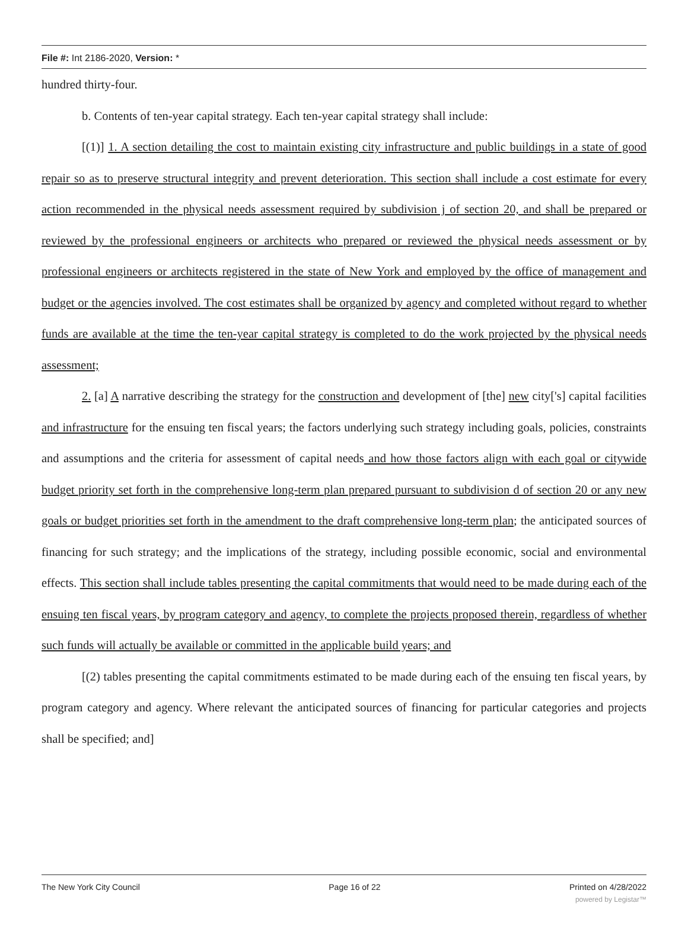File #: Int 2186-2020, Version: *
hundred thirty-four.
b. Contents of ten-year capital strategy. Each ten-year capital strategy shall include:
[(1)] 1. A section detailing the cost to maintain existing city infrastructure and public buildings in a state of good repair so as to preserve structural integrity and prevent deterioration. This section shall include a cost estimate for every action recommended in the physical needs assessment required by subdivision j of section 20, and shall be prepared or reviewed by the professional engineers or architects who prepared or reviewed the physical needs assessment or by professional engineers or architects registered in the state of New York and employed by the office of management and budget or the agencies involved. The cost estimates shall be organized by agency and completed without regard to whether funds are available at the time the ten-year capital strategy is completed to do the work projected by the physical needs assessment;
2. [a] A narrative describing the strategy for the construction and development of [the] new city['s] capital facilities and infrastructure for the ensuing ten fiscal years; the factors underlying such strategy including goals, policies, constraints and assumptions and the criteria for assessment of capital needs and how those factors align with each goal or citywide budget priority set forth in the comprehensive long-term plan prepared pursuant to subdivision d of section 20 or any new goals or budget priorities set forth in the amendment to the draft comprehensive long-term plan; the anticipated sources of financing for such strategy; and the implications of the strategy, including possible economic, social and environmental effects. This section shall include tables presenting the capital commitments that would need to be made during each of the ensuing ten fiscal years, by program category and agency, to complete the projects proposed therein, regardless of whether such funds will actually be available or committed in the applicable build years; and
[(2) tables presenting the capital commitments estimated to be made during each of the ensuing ten fiscal years, by program category and agency. Where relevant the anticipated sources of financing for particular categories and projects shall be specified; and]
The New York City Council Page 16 of 22 Printed on 4/28/2022
powered by Legistar™